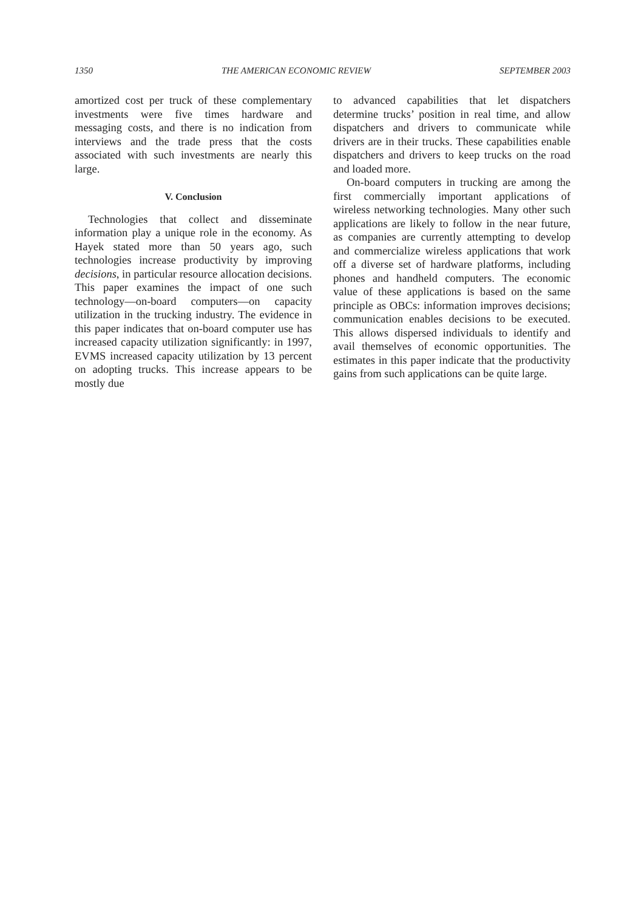1350 THE AMERICAN ECONOMIC REVIEW SEPTEMBER 2003
amortized cost per truck of these complementary investments were five times hardware and messaging costs, and there is no indication from interviews and the trade press that the costs associated with such investments are nearly this large.
V. Conclusion
Technologies that collect and disseminate information play a unique role in the economy. As Hayek stated more than 50 years ago, such technologies increase productivity by improving decisions, in particular resource allocation decisions. This paper examines the impact of one such technology—on-board computers—on capacity utilization in the trucking industry. The evidence in this paper indicates that on-board computer use has increased capacity utilization significantly: in 1997, EVMS increased capacity utilization by 13 percent on adopting trucks. This increase appears to be mostly due
to advanced capabilities that let dispatchers determine trucks’ position in real time, and allow dispatchers and drivers to communicate while drivers are in their trucks. These capabilities enable dispatchers and drivers to keep trucks on the road and loaded more.
On-board computers in trucking are among the first commercially important applications of wireless networking technologies. Many other such applications are likely to follow in the near future, as companies are currently attempting to develop and commercialize wireless applications that work off a diverse set of hardware platforms, including phones and handheld computers. The economic value of these applications is based on the same principle as OBCs: information improves decisions; communication enables decisions to be executed. This allows dispersed individuals to identify and avail themselves of economic opportunities. The estimates in this paper indicate that the productivity gains from such applications can be quite large.